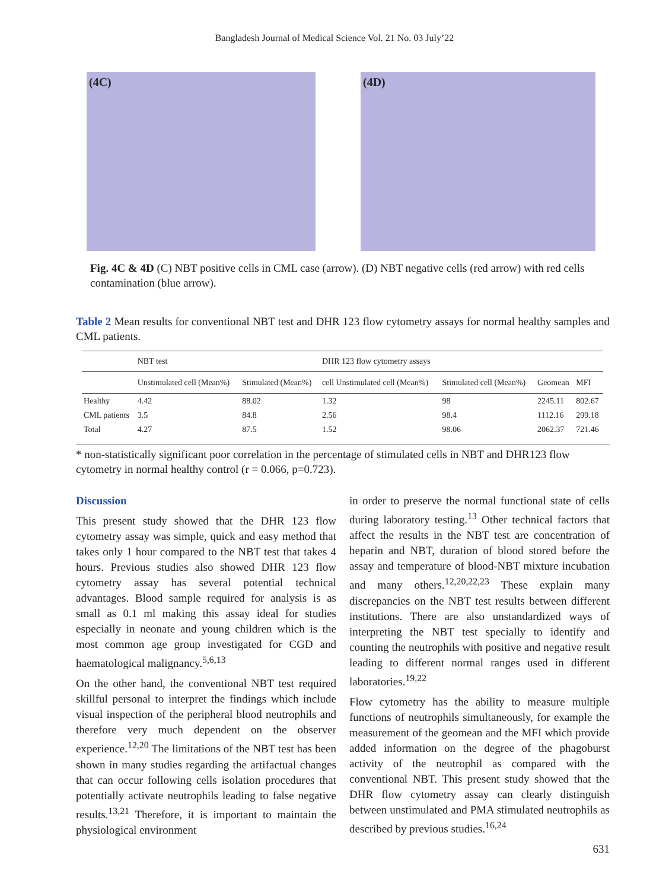Bangladesh Journal of Medical Science Vol. 21 No. 03 July’22
(4C) (4D)
Fig. 4C & 4D (C) NBT positive cells in CML case (arrow). (D) NBT negative cells (red arrow) with red cells contamination (blue arrow).
Table 2 Mean results for conventional NBT test and DHR 123 flow cytometry assays for normal healthy samples and CML patients.
| | NBT test | | DHR 123 flow cytometry assays | | | |
| --- | --- | --- | --- | --- | --- | --- |
| | Unstimulated cell (Mean%) | Stimulated (Mean%) | cell Unstimulated cell (Mean%) | Stimulated cell (Mean%) | Geomean | MFI |
| Healthy | 4.42 | 88.02 | 1.32 | 98 | 2245.11 | 802.67 |
| CML patients | 3.5 | 84.8 | 2.56 | 98.4 | 1112.16 | 299.18 |
| Total | 4.27 | 87.5 | 1.52 | 98.06 | 2062.37 | 721.46 |
* non-statistically significant poor correlation in the percentage of stimulated cells in NBT and DHR123 flow cytometry in normal healthy control (r = 0.066, p=0.723).
Discussion
This present study showed that the DHR 123 flow cytometry assay was simple, quick and easy method that takes only 1 hour compared to the NBT test that takes 4 hours. Previous studies also showed DHR 123 flow cytometry assay has several potential technical advantages. Blood sample required for analysis is as small as 0.1 ml making this assay ideal for studies especially in neonate and young children which is the most common age group investigated for CGD and haematological malignancy.<sup>5,6,13</sup>
On the other hand, the conventional NBT test required skillful personal to interpret the findings which include visual inspection of the peripheral blood neutrophils and therefore very much dependent on the observer experience.<sup>12,20</sup> The limitations of the NBT test has been shown in many studies regarding the artifactual changes that can occur following cells isolation procedures that potentially activate neutrophils leading to false negative results.<sup>13,21</sup> Therefore, it is important to maintain the physiological environment
in order to preserve the normal functional state of cells during laboratory testing.<sup>13</sup> Other technical factors that affect the results in the NBT test are concentration of heparin and NBT, duration of blood stored before the assay and temperature of blood-NBT mixture incubation and many others.<sup>12,20,22,23</sup> These explain many discrepancies on the NBT test results between different institutions. There are also unstandardized ways of interpreting the NBT test specially to identify and counting the neutrophils with positive and negative result leading to different normal ranges used in different laboratories.<sup>19,22</sup>
Flow cytometry has the ability to measure multiple functions of neutrophils simultaneously, for example the measurement of the geomean and the MFI which provide added information on the degree of the phagoburst activity of the neutrophil as compared with the conventional NBT. This present study showed that the DHR flow cytometry assay can clearly distinguish between unstimulated and PMA stimulated neutrophils as described by previous studies.<sup>16,24</sup>
631